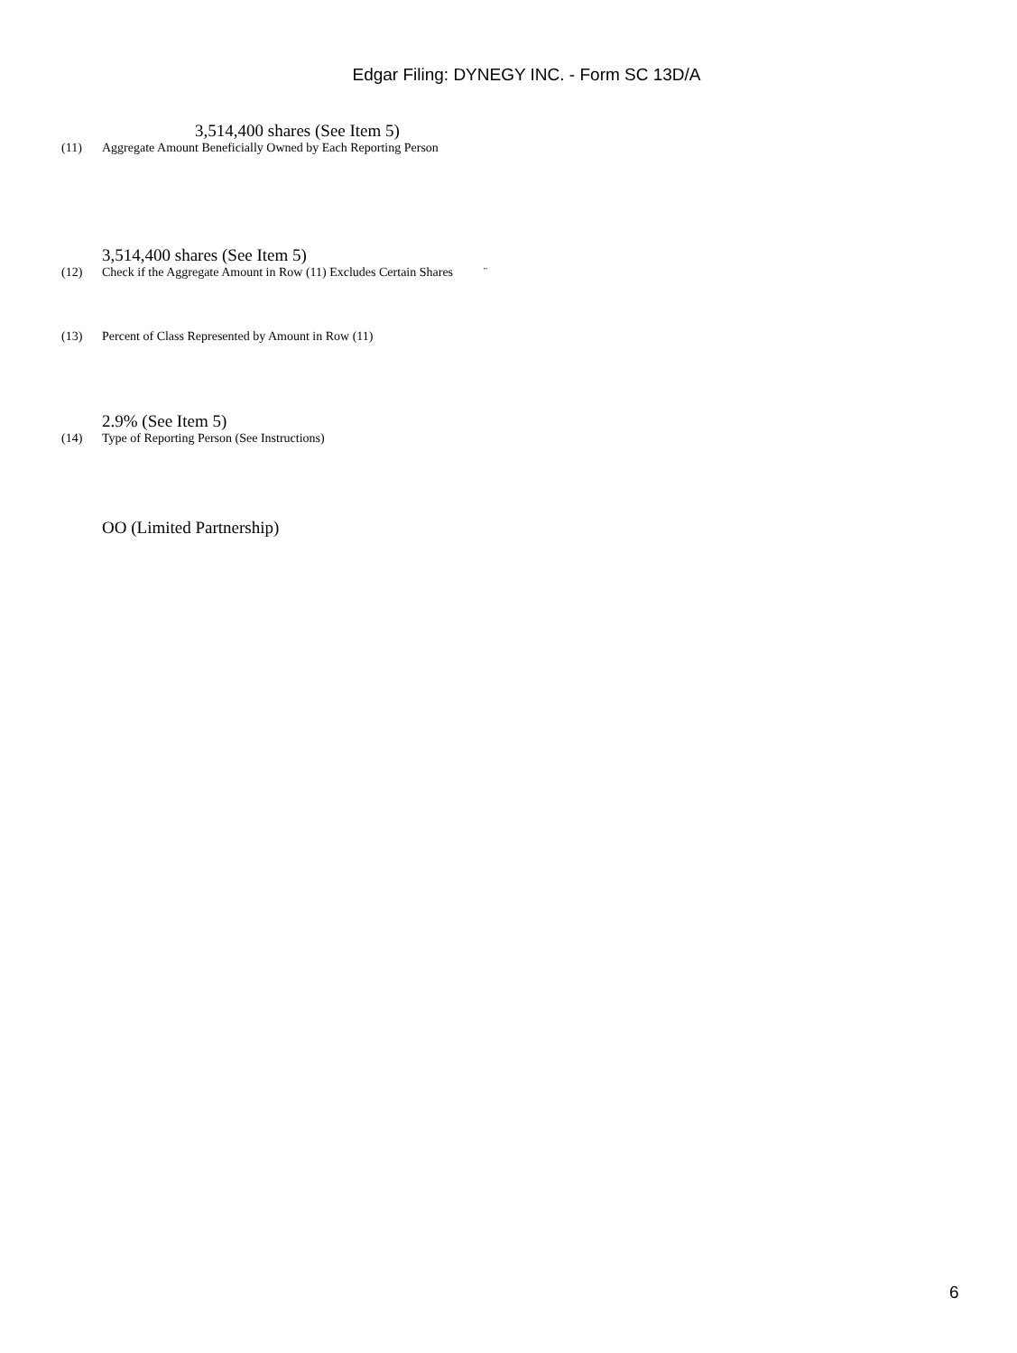Edgar Filing: DYNEGY INC. - Form SC 13D/A
3,514,400 shares (See Item 5)
(11) Aggregate Amount Beneficially Owned by Each Reporting Person
3,514,400 shares (See Item 5)
(12) Check if the Aggregate Amount in Row (11) Excludes Certain Shares ¨
(13) Percent of Class Represented by Amount in Row (11)
2.9% (See Item 5)
(14) Type of Reporting Person (See Instructions)
OO (Limited Partnership)
6